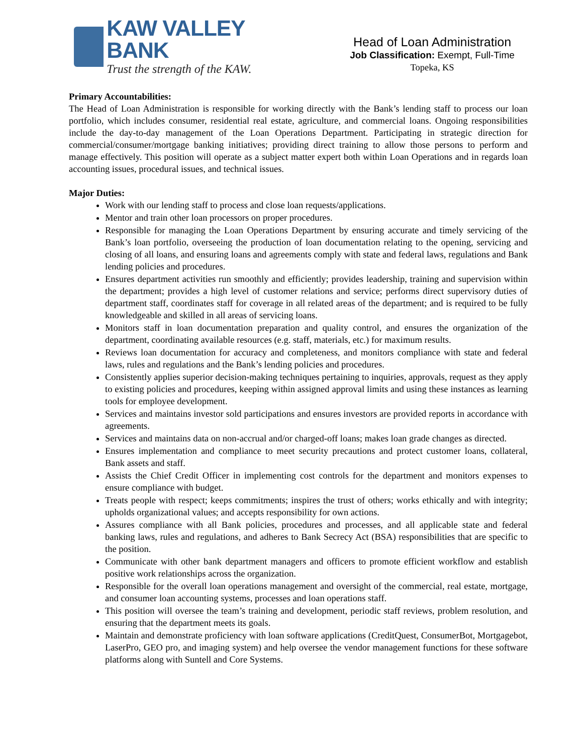KAW VALLEY BANK
Trust the strength of the KAW.
Head of Loan Administration
Job Classification: Exempt, Full-Time
Topeka, KS
Primary Accountabilities:
The Head of Loan Administration is responsible for working directly with the Bank’s lending staff to process our loan portfolio, which includes consumer, residential real estate, agriculture, and commercial loans. Ongoing responsibilities include the day-to-day management of the Loan Operations Department. Participating in strategic direction for commercial/consumer/mortgage banking initiatives; providing direct training to allow those persons to perform and manage effectively. This position will operate as a subject matter expert both within Loan Operations and in regards loan accounting issues, procedural issues, and technical issues.
Major Duties:
Work with our lending staff to process and close loan requests/applications.
Mentor and train other loan processors on proper procedures.
Responsible for managing the Loan Operations Department by ensuring accurate and timely servicing of the Bank’s loan portfolio, overseeing the production of loan documentation relating to the opening, servicing and closing of all loans, and ensuring loans and agreements comply with state and federal laws, regulations and Bank lending policies and procedures.
Ensures department activities run smoothly and efficiently; provides leadership, training and supervision within the department; provides a high level of customer relations and service; performs direct supervisory duties of department staff, coordinates staff for coverage in all related areas of the department; and is required to be fully knowledgeable and skilled in all areas of servicing loans.
Monitors staff in loan documentation preparation and quality control, and ensures the organization of the department, coordinating available resources (e.g. staff, materials, etc.) for maximum results.
Reviews loan documentation for accuracy and completeness, and monitors compliance with state and federal laws, rules and regulations and the Bank’s lending policies and procedures.
Consistently applies superior decision-making techniques pertaining to inquiries, approvals, request as they apply to existing policies and procedures, keeping within assigned approval limits and using these instances as learning tools for employee development.
Services and maintains investor sold participations and ensures investors are provided reports in accordance with agreements.
Services and maintains data on non-accrual and/or charged-off loans; makes loan grade changes as directed.
Ensures implementation and compliance to meet security precautions and protect customer loans, collateral, Bank assets and staff.
Assists the Chief Credit Officer in implementing cost controls for the department and monitors expenses to ensure compliance with budget.
Treats people with respect; keeps commitments; inspires the trust of others; works ethically and with integrity; upholds organizational values; and accepts responsibility for own actions.
Assures compliance with all Bank policies, procedures and processes, and all applicable state and federal banking laws, rules and regulations, and adheres to Bank Secrecy Act (BSA) responsibilities that are specific to the position.
Communicate with other bank department managers and officers to promote efficient workflow and establish positive work relationships across the organization.
Responsible for the overall loan operations management and oversight of the commercial, real estate, mortgage, and consumer loan accounting systems, processes and loan operations staff.
This position will oversee the team’s training and development, periodic staff reviews, problem resolution, and ensuring that the department meets its goals.
Maintain and demonstrate proficiency with loan software applications (CreditQuest, ConsumerBot, Mortgagebot, LaserPro, GEO pro, and imaging system) and help oversee the vendor management functions for these software platforms along with Suntell and Core Systems.